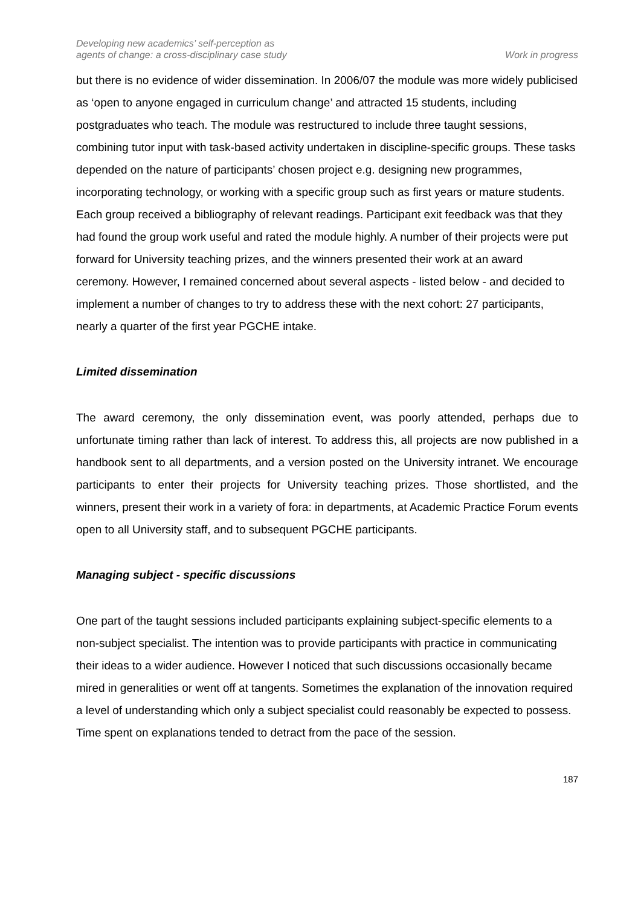Developing new academics’ self-perception as
agents of change: a cross-disciplinary case study
Work in progress
but there is no evidence of wider dissemination. In 2006/07 the module was more widely publicised as ‘open to anyone engaged in curriculum change’ and attracted 15 students, including postgraduates who teach. The module was restructured to include three taught sessions, combining tutor input with task-based activity undertaken in discipline-specific groups. These tasks depended on the nature of participants’ chosen project e.g. designing new programmes, incorporating technology, or working with a specific group such as first years or mature students. Each group received a bibliography of relevant readings. Participant exit feedback was that they had found the group work useful and rated the module highly. A number of their projects were put forward for University teaching prizes, and the winners presented their work at an award ceremony. However, I remained concerned about several aspects - listed below - and decided to implement a number of changes to try to address these with the next cohort: 27 participants, nearly a quarter of the first year PGCHE intake.
Limited dissemination
The award ceremony, the only dissemination event, was poorly attended, perhaps due to unfortunate timing rather than lack of interest. To address this, all projects are now published in a handbook sent to all departments, and a version posted on the University intranet. We encourage participants to enter their projects for University teaching prizes. Those shortlisted, and the winners, present their work in a variety of fora: in departments, at Academic Practice Forum events open to all University staff, and to subsequent PGCHE participants.
Managing subject - specific discussions
One part of the taught sessions included participants explaining subject-specific elements to a non-subject specialist. The intention was to provide participants with practice in communicating their ideas to a wider audience. However I noticed that such discussions occasionally became mired in generalities or went off at tangents. Sometimes the explanation of the innovation required a level of understanding which only a subject specialist could reasonably be expected to possess. Time spent on explanations tended to detract from the pace of the session.
187